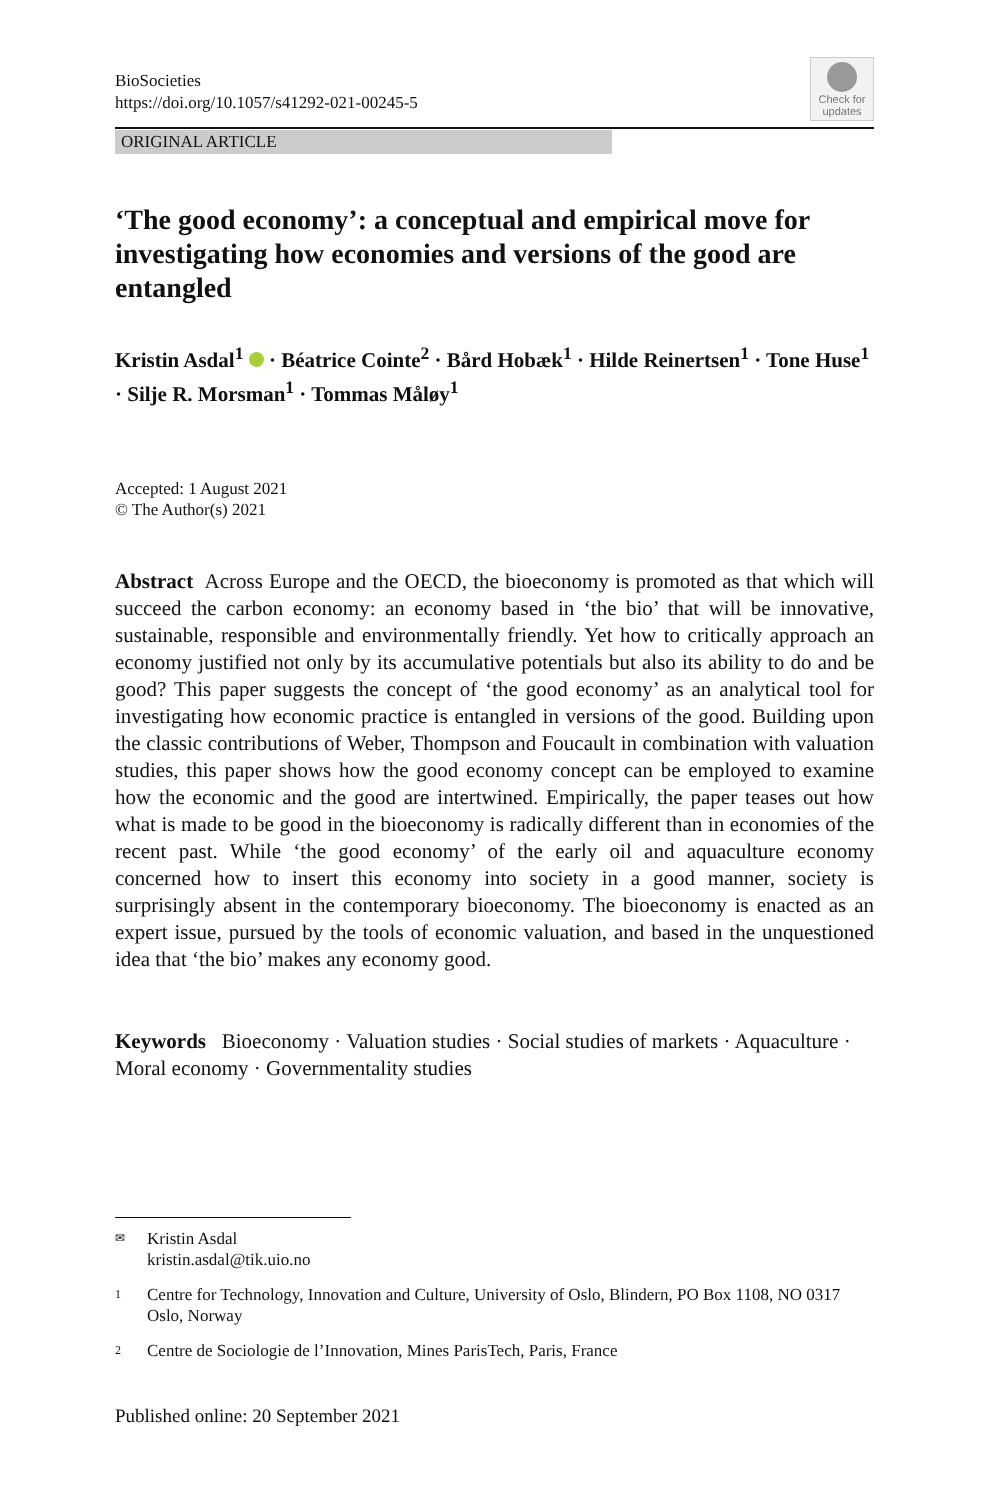BioSocieties
https://doi.org/10.1057/s41292-021-00245-5
Check for updates
ORIGINAL ARTICLE
‘The good economy’: a conceptual and empirical move for investigating how economies and versions of the good are entangled
Kristin Asdal<sup>1</sup> · Béatrice Cointe<sup>2</sup> · Bård Hobæk<sup>1</sup> · Hilde Reinertsen<sup>1</sup> · Tone Huse<sup>1</sup> · Silje R. Morsman<sup>1</sup> · Tommas Måløy<sup>1</sup>
Accepted: 1 August 2021
© The Author(s) 2021
Abstract Across Europe and the OECD, the bioeconomy is promoted as that which will succeed the carbon economy: an economy based in ‘the bio’ that will be innovative, sustainable, responsible and environmentally friendly. Yet how to critically approach an economy justified not only by its accumulative potentials but also its ability to do and be good? This paper suggests the concept of ‘the good economy’ as an analytical tool for investigating how economic practice is entangled in versions of the good. Building upon the classic contributions of Weber, Thompson and Foucault in combination with valuation studies, this paper shows how the good economy concept can be employed to examine how the economic and the good are intertwined. Empirically, the paper teases out how what is made to be good in the bioeconomy is radically different than in economies of the recent past. While ‘the good economy’ of the early oil and aquaculture economy concerned how to insert this economy into society in a good manner, society is surprisingly absent in the contemporary bioeconomy. The bioeconomy is enacted as an expert issue, pursued by the tools of economic valuation, and based in the unquestioned idea that ‘the bio’ makes any economy good.
Keywords Bioeconomy · Valuation studies · Social studies of markets · Aquaculture · Moral economy · Governmentality studies
✉ Kristin Asdal
kristin.asdal@tik.uio.no
1 Centre for Technology, Innovation and Culture, University of Oslo, Blindern, PO Box 1108, NO 0317 Oslo, Norway
2 Centre de Sociologie de l’Innovation, Mines ParisTech, Paris, France
Published online: 20 September 2021